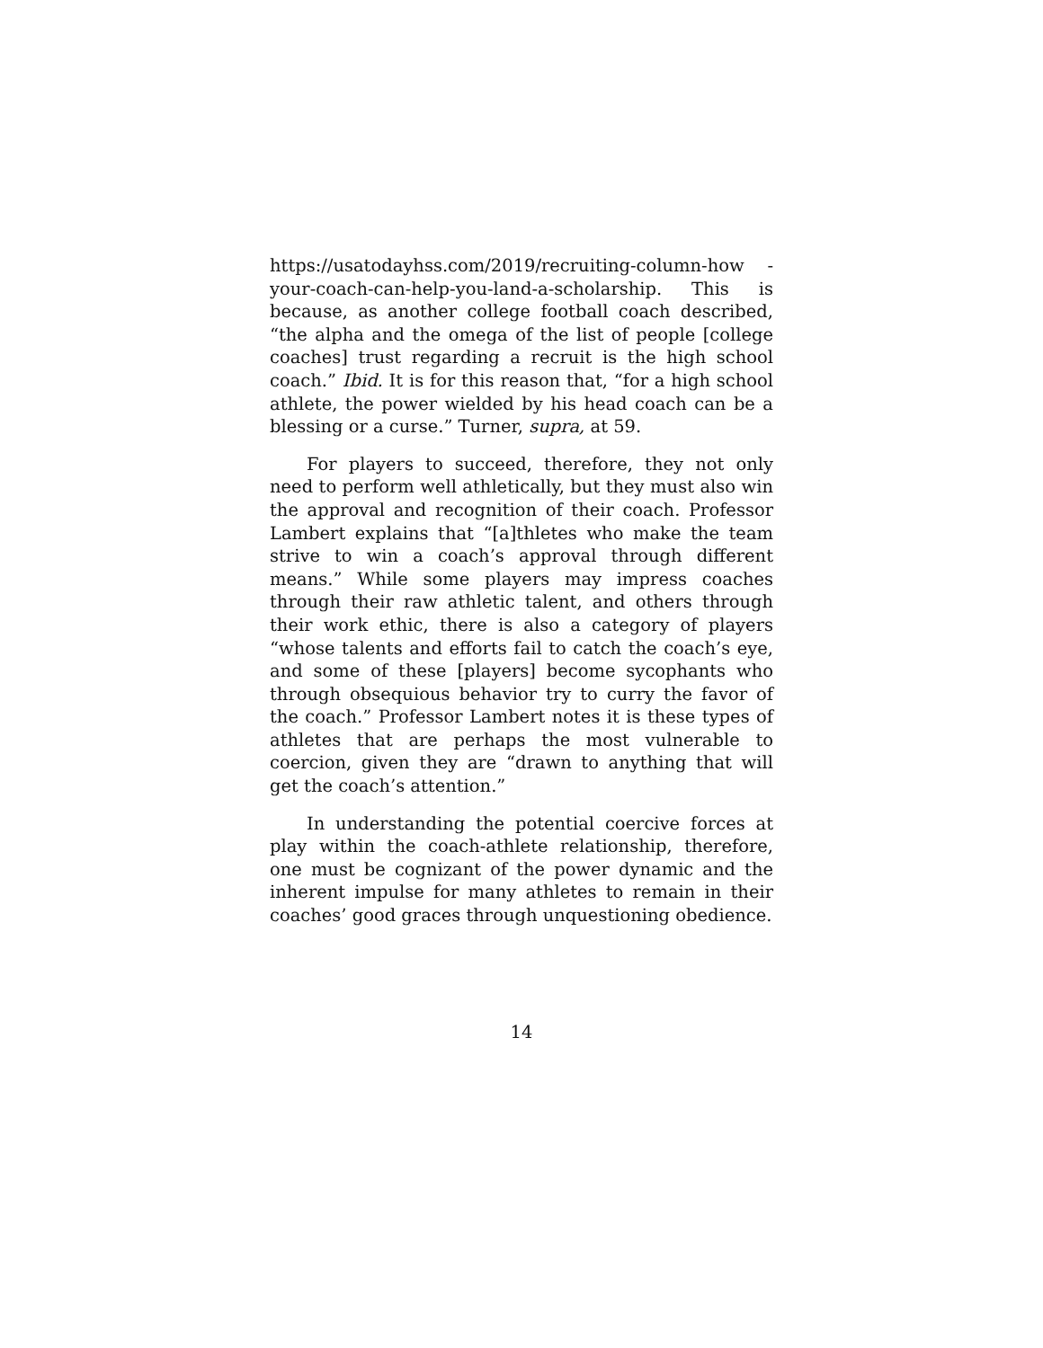https://usatodayhss.com/2019/recruiting-column-how -your-coach-can-help-you-land-a-scholarship. This is because, as another college football coach described, “the alpha and the omega of the list of people [college coaches] trust regarding a recruit is the high school coach.” Ibid. It is for this reason that, “for a high school athlete, the power wielded by his head coach can be a blessing or a curse.” Turner, supra, at 59.
For players to succeed, therefore, they not only need to perform well athletically, but they must also win the approval and recognition of their coach. Professor Lambert explains that “[a]thletes who make the team strive to win a coach’s approval through different means.” While some players may impress coaches through their raw athletic talent, and others through their work ethic, there is also a category of players “whose talents and efforts fail to catch the coach’s eye, and some of these [players] become sycophants who through obsequious behavior try to curry the favor of the coach.” Professor Lambert notes it is these types of athletes that are perhaps the most vulnerable to coercion, given they are “drawn to anything that will get the coach’s attention.”
In understanding the potential coercive forces at play within the coach-athlete relationship, therefore, one must be cognizant of the power dynamic and the inherent impulse for many athletes to remain in their coaches’ good graces through unquestioning obedience.
14